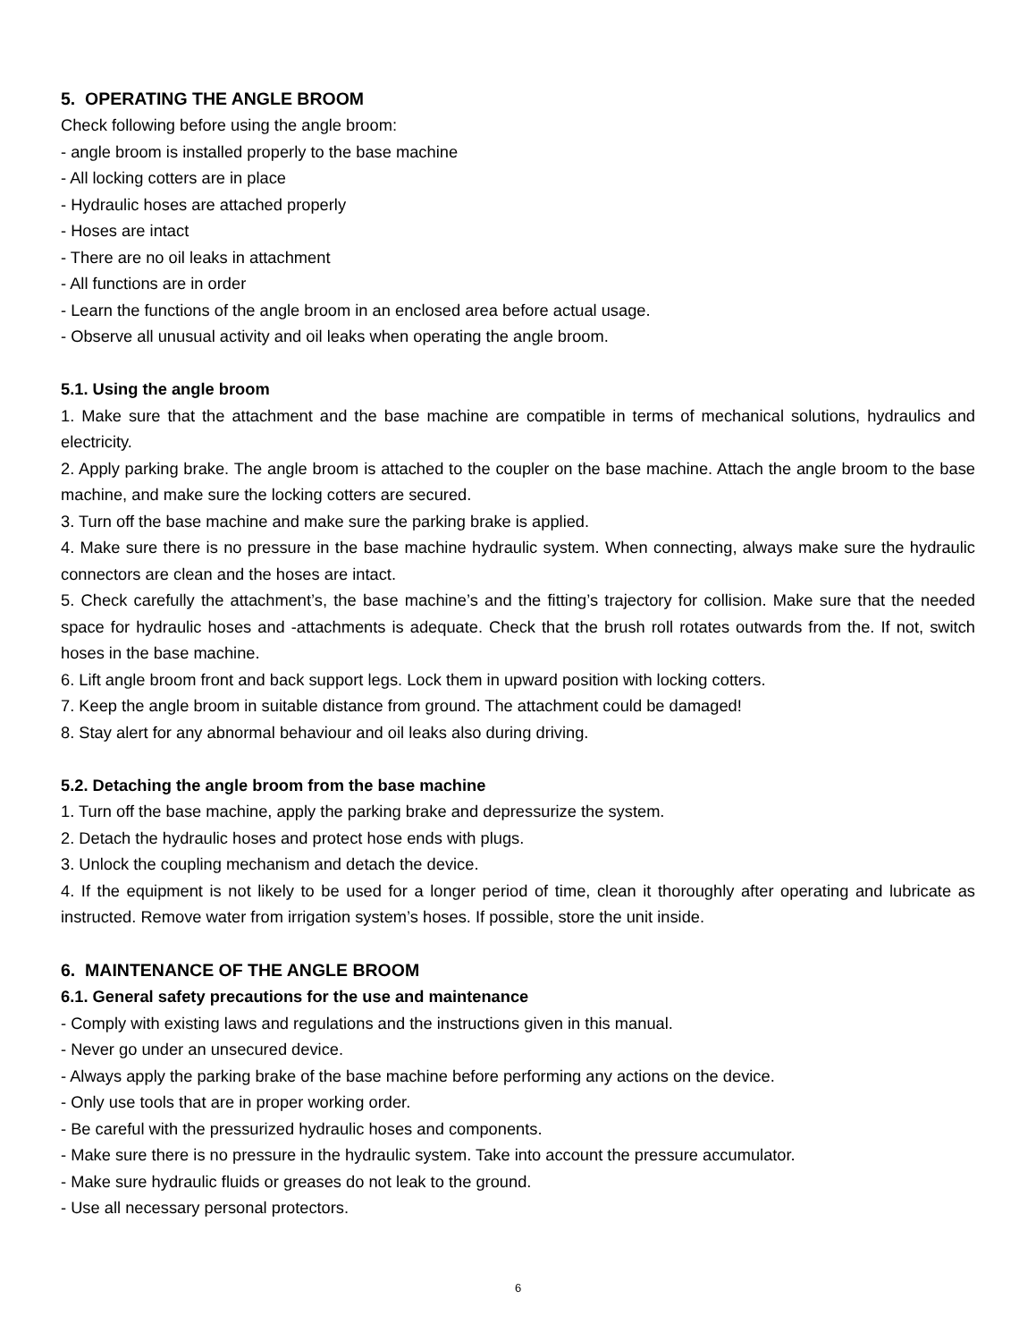5. OPERATING THE ANGLE BROOM
Check following before using the angle broom:
- angle broom is installed properly to the base machine
- All locking cotters are in place
- Hydraulic hoses are attached properly
- Hoses are intact
- There are no oil leaks in attachment
- All functions are in order
- Learn the functions of the angle broom in an enclosed area before actual usage.
- Observe all unusual activity and oil leaks when operating the angle broom.
5.1. Using the angle broom
1. Make sure that the attachment and the base machine are compatible in terms of mechanical solutions, hydraulics and electricity.
2. Apply parking brake. The angle broom is attached to the coupler on the base machine. Attach the angle broom to the base machine, and make sure the locking cotters are secured.
3. Turn off the base machine and make sure the parking brake is applied.
4. Make sure there is no pressure in the base machine hydraulic system. When connecting, always make sure the hydraulic connectors are clean and the hoses are intact.
5. Check carefully the attachment’s, the base machine’s and the fitting’s trajectory for collision. Make sure that the needed space for hydraulic hoses and -attachments is adequate. Check that the brush roll rotates outwards from the. If not, switch hoses in the base machine.
6. Lift angle broom front and back support legs. Lock them in upward position with locking cotters.
7. Keep the angle broom in suitable distance from ground. The attachment could be damaged!
8. Stay alert for any abnormal behaviour and oil leaks also during driving.
5.2. Detaching the angle broom from the base machine
1. Turn off the base machine, apply the parking brake and depressurize the system.
2. Detach the hydraulic hoses and protect hose ends with plugs.
3. Unlock the coupling mechanism and detach the device.
4. If the equipment is not likely to be used for a longer period of time, clean it thoroughly after operating and lubricate as instructed. Remove water from irrigation system’s hoses. If possible, store the unit inside.
6. MAINTENANCE OF THE ANGLE BROOM
6.1. General safety precautions for the use and maintenance
- Comply with existing laws and regulations and the instructions given in this manual.
- Never go under an unsecured device.
- Always apply the parking brake of the base machine before performing any actions on the device.
- Only use tools that are in proper working order.
- Be careful with the pressurized hydraulic hoses and components.
- Make sure there is no pressure in the hydraulic system. Take into account the pressure accumulator.
- Make sure hydraulic fluids or greases do not leak to the ground.
- Use all necessary personal protectors.
6